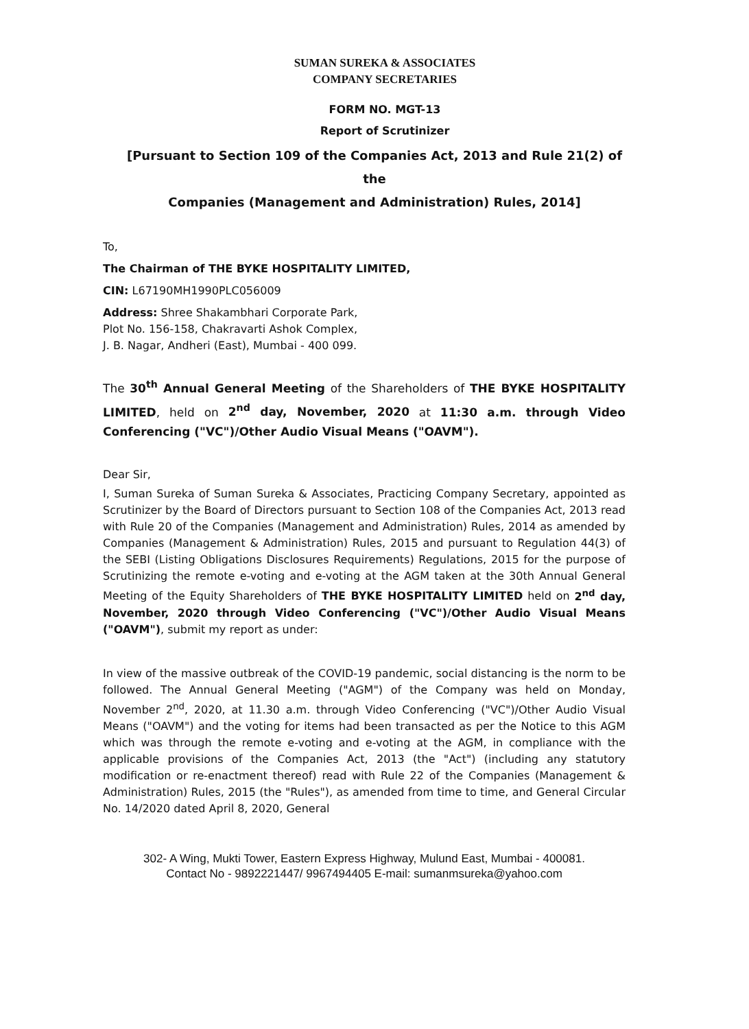SUMAN SUREKA & ASSOCIATES
COMPANY SECRETARIES
FORM NO. MGT-13
Report of Scrutinizer
[Pursuant to Section 109 of the Companies Act, 2013 and Rule 21(2) of the
Companies (Management and Administration) Rules, 2014]
To,
The Chairman of THE BYKE HOSPITALITY LIMITED,
CIN: L67190MH1990PLC056009
Address: Shree Shakambhari Corporate Park,
Plot No. 156-158, Chakravarti Ashok Complex,
J. B. Nagar, Andheri (East), Mumbai - 400 099.
The 30<sup>th</sup> Annual General Meeting of the Shareholders of THE BYKE HOSPITALITY LIMITED, held on 2<sup>nd</sup> day, November, 2020 at 11:30 a.m. through Video Conferencing ("VC")/Other Audio Visual Means ("OAVM").
Dear Sir,
I, Suman Sureka of Suman Sureka & Associates, Practicing Company Secretary, appointed as Scrutinizer by the Board of Directors pursuant to Section 108 of the Companies Act, 2013 read with Rule 20 of the Companies (Management and Administration) Rules, 2014 as amended by Companies (Management & Administration) Rules, 2015 and pursuant to Regulation 44(3) of the SEBI (Listing Obligations Disclosures Requirements) Regulations, 2015 for the purpose of Scrutinizing the remote e-voting and e-voting at the AGM taken at the 30th Annual General Meeting of the Equity Shareholders of THE BYKE HOSPITALITY LIMITED held on 2<sup>nd</sup> day, November, 2020 through Video Conferencing ("VC")/Other Audio Visual Means ("OAVM"), submit my report as under:
In view of the massive outbreak of the COVID-19 pandemic, social distancing is the norm to be followed. The Annual General Meeting ("AGM") of the Company was held on Monday, November 2<sup>nd</sup>, 2020, at 11.30 a.m. through Video Conferencing ("VC")/Other Audio Visual Means ("OAVM") and the voting for items had been transacted as per the Notice to this AGM which was through the remote e-voting and e-voting at the AGM, in compliance with the applicable provisions of the Companies Act, 2013 (the "Act") (including any statutory modification or re-enactment thereof) read with Rule 22 of the Companies (Management & Administration) Rules, 2015 (the "Rules"), as amended from time to time, and General Circular No. 14/2020 dated April 8, 2020, General
302- A Wing, Mukti Tower, Eastern Express Highway, Mulund East, Mumbai - 400081.
Contact No - 9892221447/ 9967494405 E-mail: sumanmsureka@yahoo.com